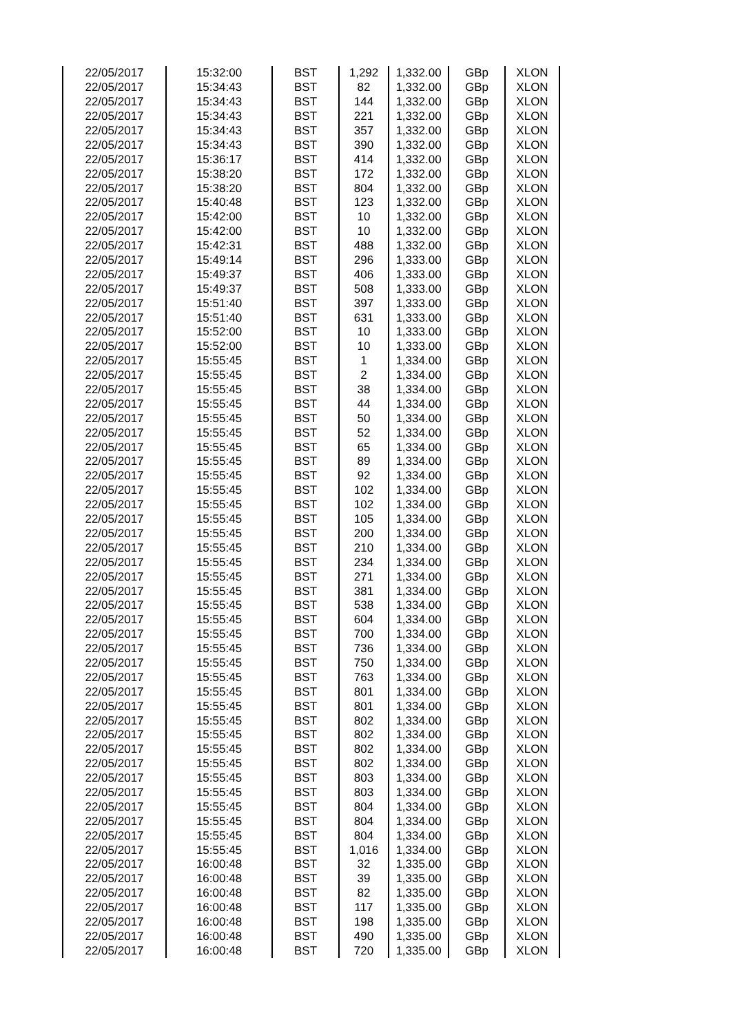| 22/05/2017 | 15:32:00 | BST | 1,292 | 1,332.00 | GBp | XLON |
| 22/05/2017 | 15:34:43 | BST | 82 | 1,332.00 | GBp | XLON |
| 22/05/2017 | 15:34:43 | BST | 144 | 1,332.00 | GBp | XLON |
| 22/05/2017 | 15:34:43 | BST | 221 | 1,332.00 | GBp | XLON |
| 22/05/2017 | 15:34:43 | BST | 357 | 1,332.00 | GBp | XLON |
| 22/05/2017 | 15:34:43 | BST | 390 | 1,332.00 | GBp | XLON |
| 22/05/2017 | 15:36:17 | BST | 414 | 1,332.00 | GBp | XLON |
| 22/05/2017 | 15:38:20 | BST | 172 | 1,332.00 | GBp | XLON |
| 22/05/2017 | 15:38:20 | BST | 804 | 1,332.00 | GBp | XLON |
| 22/05/2017 | 15:40:48 | BST | 123 | 1,332.00 | GBp | XLON |
| 22/05/2017 | 15:42:00 | BST | 10 | 1,332.00 | GBp | XLON |
| 22/05/2017 | 15:42:00 | BST | 10 | 1,332.00 | GBp | XLON |
| 22/05/2017 | 15:42:31 | BST | 488 | 1,332.00 | GBp | XLON |
| 22/05/2017 | 15:49:14 | BST | 296 | 1,333.00 | GBp | XLON |
| 22/05/2017 | 15:49:37 | BST | 406 | 1,333.00 | GBp | XLON |
| 22/05/2017 | 15:49:37 | BST | 508 | 1,333.00 | GBp | XLON |
| 22/05/2017 | 15:51:40 | BST | 397 | 1,333.00 | GBp | XLON |
| 22/05/2017 | 15:51:40 | BST | 631 | 1,333.00 | GBp | XLON |
| 22/05/2017 | 15:52:00 | BST | 10 | 1,333.00 | GBp | XLON |
| 22/05/2017 | 15:52:00 | BST | 10 | 1,333.00 | GBp | XLON |
| 22/05/2017 | 15:55:45 | BST | 1 | 1,334.00 | GBp | XLON |
| 22/05/2017 | 15:55:45 | BST | 2 | 1,334.00 | GBp | XLON |
| 22/05/2017 | 15:55:45 | BST | 38 | 1,334.00 | GBp | XLON |
| 22/05/2017 | 15:55:45 | BST | 44 | 1,334.00 | GBp | XLON |
| 22/05/2017 | 15:55:45 | BST | 50 | 1,334.00 | GBp | XLON |
| 22/05/2017 | 15:55:45 | BST | 52 | 1,334.00 | GBp | XLON |
| 22/05/2017 | 15:55:45 | BST | 65 | 1,334.00 | GBp | XLON |
| 22/05/2017 | 15:55:45 | BST | 89 | 1,334.00 | GBp | XLON |
| 22/05/2017 | 15:55:45 | BST | 92 | 1,334.00 | GBp | XLON |
| 22/05/2017 | 15:55:45 | BST | 102 | 1,334.00 | GBp | XLON |
| 22/05/2017 | 15:55:45 | BST | 102 | 1,334.00 | GBp | XLON |
| 22/05/2017 | 15:55:45 | BST | 105 | 1,334.00 | GBp | XLON |
| 22/05/2017 | 15:55:45 | BST | 200 | 1,334.00 | GBp | XLON |
| 22/05/2017 | 15:55:45 | BST | 210 | 1,334.00 | GBp | XLON |
| 22/05/2017 | 15:55:45 | BST | 234 | 1,334.00 | GBp | XLON |
| 22/05/2017 | 15:55:45 | BST | 271 | 1,334.00 | GBp | XLON |
| 22/05/2017 | 15:55:45 | BST | 381 | 1,334.00 | GBp | XLON |
| 22/05/2017 | 15:55:45 | BST | 538 | 1,334.00 | GBp | XLON |
| 22/05/2017 | 15:55:45 | BST | 604 | 1,334.00 | GBp | XLON |
| 22/05/2017 | 15:55:45 | BST | 700 | 1,334.00 | GBp | XLON |
| 22/05/2017 | 15:55:45 | BST | 736 | 1,334.00 | GBp | XLON |
| 22/05/2017 | 15:55:45 | BST | 750 | 1,334.00 | GBp | XLON |
| 22/05/2017 | 15:55:45 | BST | 763 | 1,334.00 | GBp | XLON |
| 22/05/2017 | 15:55:45 | BST | 801 | 1,334.00 | GBp | XLON |
| 22/05/2017 | 15:55:45 | BST | 801 | 1,334.00 | GBp | XLON |
| 22/05/2017 | 15:55:45 | BST | 802 | 1,334.00 | GBp | XLON |
| 22/05/2017 | 15:55:45 | BST | 802 | 1,334.00 | GBp | XLON |
| 22/05/2017 | 15:55:45 | BST | 802 | 1,334.00 | GBp | XLON |
| 22/05/2017 | 15:55:45 | BST | 802 | 1,334.00 | GBp | XLON |
| 22/05/2017 | 15:55:45 | BST | 803 | 1,334.00 | GBp | XLON |
| 22/05/2017 | 15:55:45 | BST | 803 | 1,334.00 | GBp | XLON |
| 22/05/2017 | 15:55:45 | BST | 804 | 1,334.00 | GBp | XLON |
| 22/05/2017 | 15:55:45 | BST | 804 | 1,334.00 | GBp | XLON |
| 22/05/2017 | 15:55:45 | BST | 804 | 1,334.00 | GBp | XLON |
| 22/05/2017 | 15:55:45 | BST | 1,016 | 1,334.00 | GBp | XLON |
| 22/05/2017 | 16:00:48 | BST | 32 | 1,335.00 | GBp | XLON |
| 22/05/2017 | 16:00:48 | BST | 39 | 1,335.00 | GBp | XLON |
| 22/05/2017 | 16:00:48 | BST | 82 | 1,335.00 | GBp | XLON |
| 22/05/2017 | 16:00:48 | BST | 117 | 1,335.00 | GBp | XLON |
| 22/05/2017 | 16:00:48 | BST | 198 | 1,335.00 | GBp | XLON |
| 22/05/2017 | 16:00:48 | BST | 490 | 1,335.00 | GBp | XLON |
| 22/05/2017 | 16:00:48 | BST | 720 | 1,335.00 | GBp | XLON |